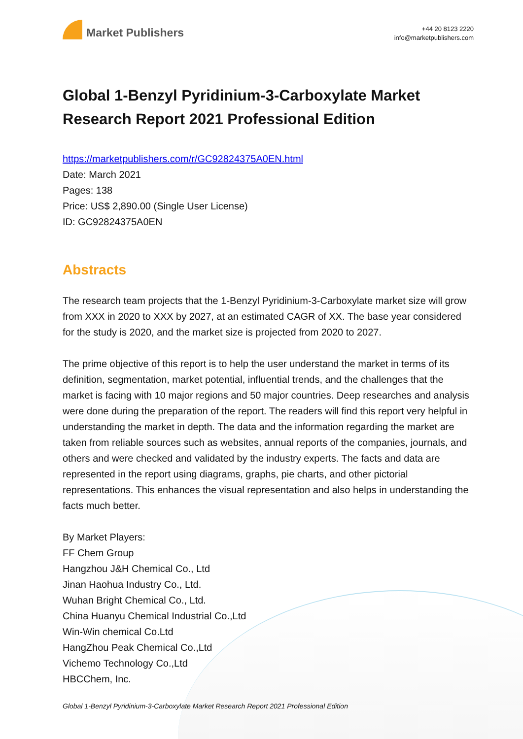Market Publishers
+44 20 8123 2220
info@marketpublishers.com
Global 1-Benzyl Pyridinium-3-Carboxylate Market Research Report 2021 Professional Edition
https://marketpublishers.com/r/GC92824375A0EN.html
Date: March 2021
Pages: 138
Price: US$ 2,890.00 (Single User License)
ID: GC92824375A0EN
Abstracts
The research team projects that the 1-Benzyl Pyridinium-3-Carboxylate market size will grow from XXX in 2020 to XXX by 2027, at an estimated CAGR of XX. The base year considered for the study is 2020, and the market size is projected from 2020 to 2027.
The prime objective of this report is to help the user understand the market in terms of its definition, segmentation, market potential, influential trends, and the challenges that the market is facing with 10 major regions and 50 major countries. Deep researches and analysis were done during the preparation of the report. The readers will find this report very helpful in understanding the market in depth. The data and the information regarding the market are taken from reliable sources such as websites, annual reports of the companies, journals, and others and were checked and validated by the industry experts. The facts and data are represented in the report using diagrams, graphs, pie charts, and other pictorial representations. This enhances the visual representation and also helps in understanding the facts much better.
By Market Players:
FF Chem Group
Hangzhou J&H Chemical Co., Ltd
Jinan Haohua Industry Co., Ltd.
Wuhan Bright Chemical Co., Ltd.
China Huanyu Chemical Industrial Co.,Ltd
Win-Win chemical Co.Ltd
HangZhou Peak Chemical Co.,Ltd
Vichemo Technology Co.,Ltd
HBCChem, Inc.
Global 1-Benzyl Pyridinium-3-Carboxylate Market Research Report 2021 Professional Edition